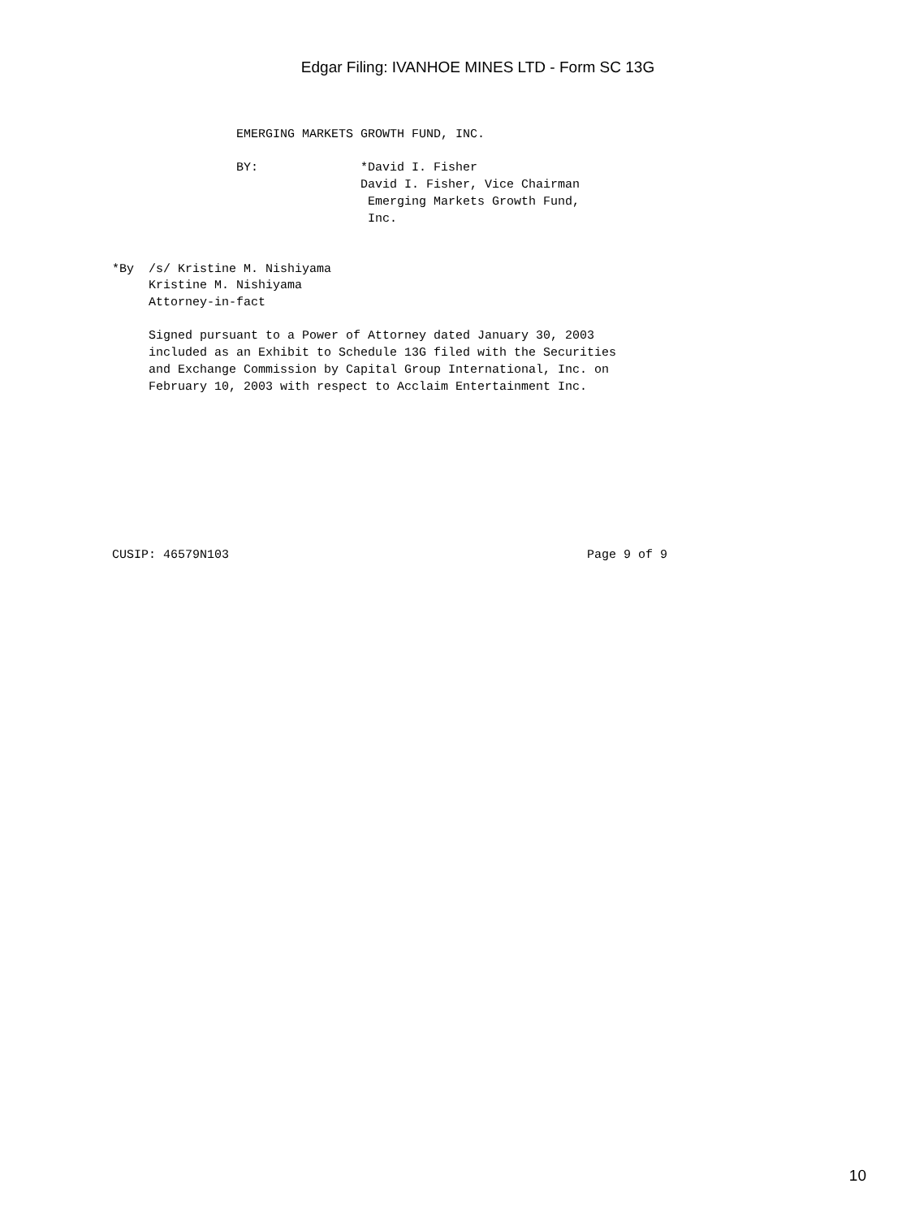Edgar Filing: IVANHOE MINES LTD - Form SC 13G
                 EMERGING MARKETS GROWTH FUND, INC.

                 BY:              *David I. Fisher
                                  David I. Fisher, Vice Chairman
                                   Emerging Markets Growth Fund,
                                   Inc.


*By  /s/ Kristine M. Nishiyama
     Kristine M. Nishiyama
     Attorney-in-fact

     Signed pursuant to a Power of Attorney dated January 30, 2003
     included as an Exhibit to Schedule 13G filed with the Securities
     and Exchange Commission by Capital Group International, Inc. on
     February 10, 2003 with respect to Acclaim Entertainment Inc.









CUSIP: 46579N103                                                 Page 9 of 9
10